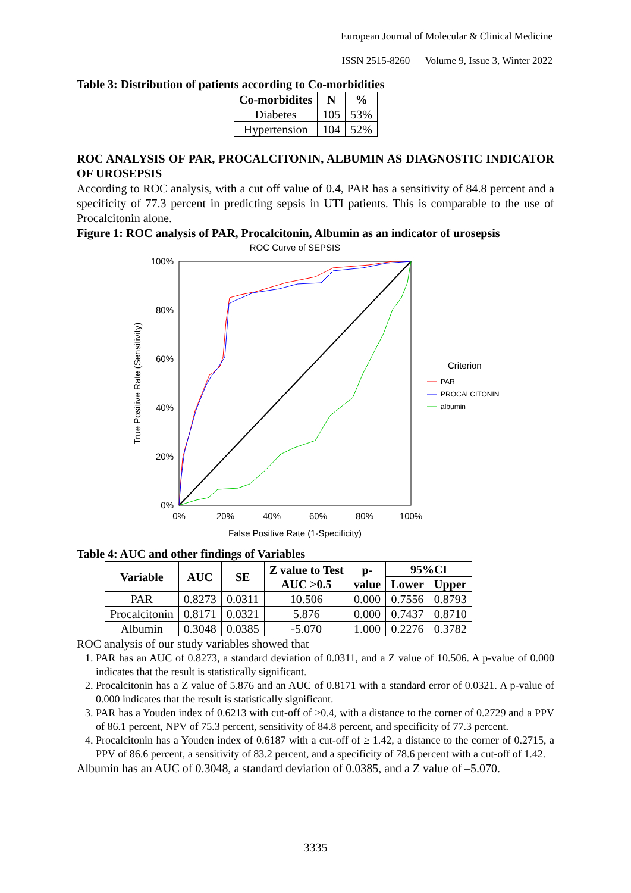European Journal of Molecular & Clinical Medicine
ISSN 2515-8260 Volume 9, Issue 3, Winter 2022
Table 3: Distribution of patients according to Co-morbidities
| Co-morbidites | N | % |
| --- | --- | --- |
| Diabetes | 105 | 53% |
| Hypertension | 104 | 52% |
ROC ANALYSIS OF PAR, PROCALCITONIN, ALBUMIN AS DIAGNOSTIC INDICATOR OF UROSEPSIS
According to ROC analysis, with a cut off value of 0.4, PAR has a sensitivity of 84.8 percent and a specificity of 77.3 percent in predicting sepsis in UTI patients. This is comparable to the use of Procalcitonin alone.
Figure 1: ROC analysis of PAR, Procalcitonin, Albumin as an indicator of urosepsis
ROC Curve of SEPSIS
100%
80%
60%
40%
20%
0%
0%
20%
40%
60%
80%
100%
False Positive Rate (1-Specificity)
True Positive Rate (Sensitivity)
Criterion
PAR
PROCALCITONIN
albumin
Table 4: AUC and other findings of Variables
| Variable | AUC | SE | Z value to Test AUC >0.5 | p- value | 95%CI | |
| --- | --- | --- | --- | --- | --- | --- |
| | | | | | Lower | Upper |
| PAR | 0.8273 | 0.0311 | 10.506 | 0.000 | 0.7556 | 0.8793 |
| Procalcitonin | 0.8171 | 0.0321 | 5.876 | 0.000 | 0.7437 | 0.8710 |
| Albumin | 0.3048 | 0.0385 | -5.070 | 1.000 | 0.2276 | 0.3782 |
ROC analysis of our study variables showed that
1. PAR has an AUC of 0.8273, a standard deviation of 0.0311, and a Z value of 10.506. A p-value of 0.000 indicates that the result is statistically significant.
2. Procalcitonin has a Z value of 5.876 and an AUC of 0.8171 with a standard error of 0.0321. A p-value of 0.000 indicates that the result is statistically significant.
3. PAR has a Youden index of 0.6213 with cut-off of ≥0.4, with a distance to the corner of 0.2729 and a PPV of 86.1 percent, NPV of 75.3 percent, sensitivity of 84.8 percent, and specificity of 77.3 percent.
4. Procalcitonin has a Youden index of 0.6187 with a cut-off of ≥ 1.42, a distance to the corner of 0.2715, a PPV of 86.6 percent, a sensitivity of 83.2 percent, and a specificity of 78.6 percent with a cut-off of 1.42.
Albumin has an AUC of 0.3048, a standard deviation of 0.0385, and a Z value of –5.070.
3335